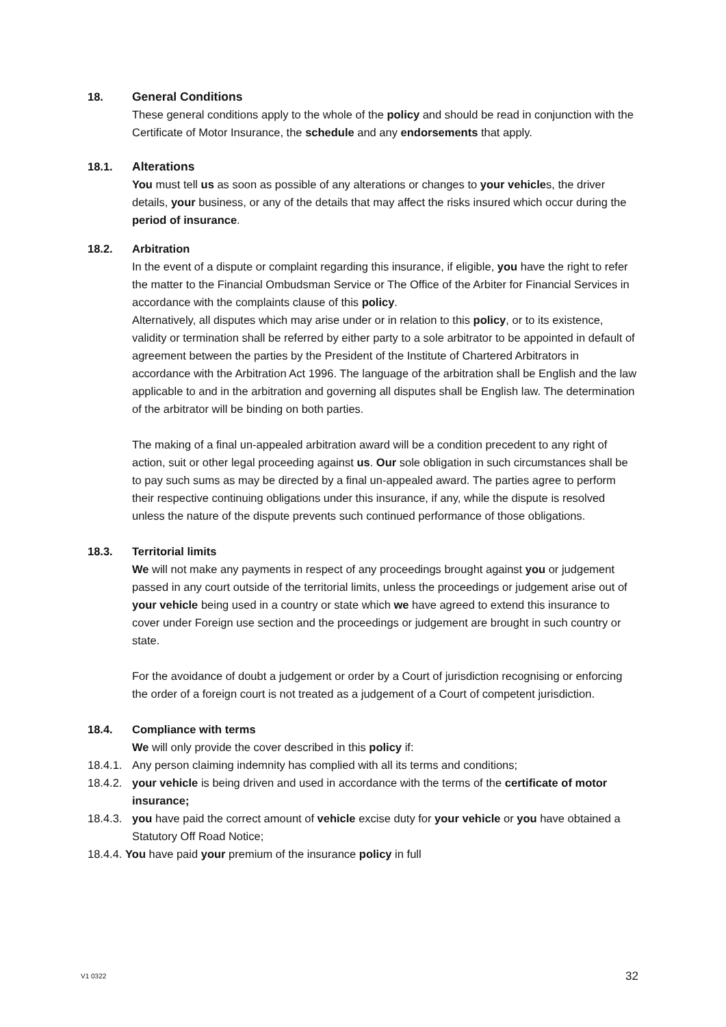18. General Conditions
These general conditions apply to the whole of the policy and should be read in conjunction with the Certificate of Motor Insurance, the schedule and any endorsements that apply.
18.1. Alterations
You must tell us as soon as possible of any alterations or changes to your vehicles, the driver details, your business, or any of the details that may affect the risks insured which occur during the period of insurance.
18.2. Arbitration
In the event of a dispute or complaint regarding this insurance, if eligible, you have the right to refer the matter to the Financial Ombudsman Service or The Office of the Arbiter for Financial Services in accordance with the complaints clause of this policy.
Alternatively, all disputes which may arise under or in relation to this policy, or to its existence, validity or termination shall be referred by either party to a sole arbitrator to be appointed in default of agreement between the parties by the President of the Institute of Chartered Arbitrators in accordance with the Arbitration Act 1996. The language of the arbitration shall be English and the law applicable to and in the arbitration and governing all disputes shall be English law. The determination of the arbitrator will be binding on both parties.
The making of a final un-appealed arbitration award will be a condition precedent to any right of action, suit or other legal proceeding against us. Our sole obligation in such circumstances shall be to pay such sums as may be directed by a final un-appealed award. The parties agree to perform their respective continuing obligations under this insurance, if any, while the dispute is resolved unless the nature of the dispute prevents such continued performance of those obligations.
18.3. Territorial limits
We will not make any payments in respect of any proceedings brought against you or judgement passed in any court outside of the territorial limits, unless the proceedings or judgement arise out of your vehicle being used in a country or state which we have agreed to extend this insurance to cover under Foreign use section and the proceedings or judgement are brought in such country or state.
For the avoidance of doubt a judgement or order by a Court of jurisdiction recognising or enforcing the order of a foreign court is not treated as a judgement of a Court of competent jurisdiction.
18.4. Compliance with terms
We will only provide the cover described in this policy if:
18.4.1. Any person claiming indemnity has complied with all its terms and conditions;
18.4.2. your vehicle is being driven and used in accordance with the terms of the certificate of motor insurance;
18.4.3. you have paid the correct amount of vehicle excise duty for your vehicle or you have obtained a Statutory Off Road Notice;
18.4.4. You have paid your premium of the insurance policy in full
V1 0322 32